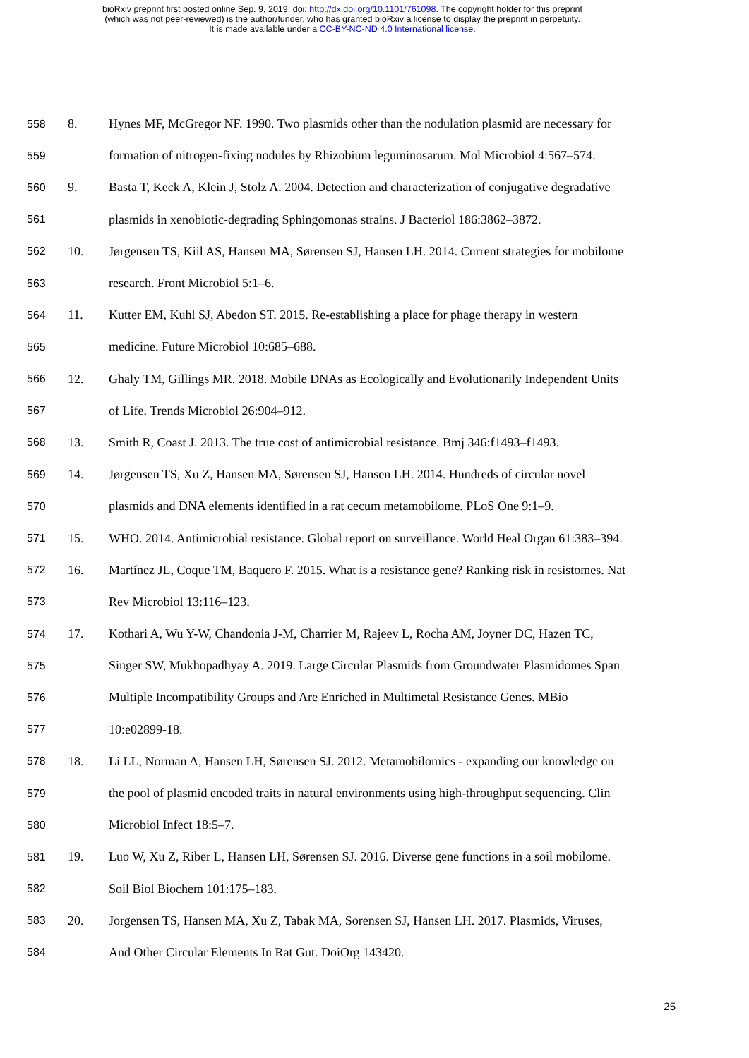bioRxiv preprint first posted online Sep. 9, 2019; doi: http://dx.doi.org/10.1101/761098. The copyright holder for this preprint
(which was not peer-reviewed) is the author/funder, who has granted bioRxiv a license to display the preprint in perpetuity.
It is made available under a CC-BY-NC-ND 4.0 International license.
558 8. Hynes MF, McGregor NF. 1990. Two plasmids other than the nodulation plasmid are necessary for
559 formation of nitrogen-fixing nodules by Rhizobium leguminosarum. Mol Microbiol 4:567–574.
560 9. Basta T, Keck A, Klein J, Stolz A. 2004. Detection and characterization of conjugative degradative
561 plasmids in xenobiotic-degrading Sphingomonas strains. J Bacteriol 186:3862–3872.
562 10. Jørgensen TS, Kiil AS, Hansen MA, Sørensen SJ, Hansen LH. 2014. Current strategies for mobilome
563 research. Front Microbiol 5:1–6.
564 11. Kutter EM, Kuhl SJ, Abedon ST. 2015. Re-establishing a place for phage therapy in western
565 medicine. Future Microbiol 10:685–688.
566 12. Ghaly TM, Gillings MR. 2018. Mobile DNAs as Ecologically and Evolutionarily Independent Units
567 of Life. Trends Microbiol 26:904–912.
568 13. Smith R, Coast J. 2013. The true cost of antimicrobial resistance. Bmj 346:f1493–f1493.
569 14. Jørgensen TS, Xu Z, Hansen MA, Sørensen SJ, Hansen LH. 2014. Hundreds of circular novel
570 plasmids and DNA elements identified in a rat cecum metamobilome. PLoS One 9:1–9.
571 15. WHO. 2014. Antimicrobial resistance. Global report on surveillance. World Heal Organ 61:383–394.
572 16. Martínez JL, Coque TM, Baquero F. 2015. What is a resistance gene? Ranking risk in resistomes. Nat
573 Rev Microbiol 13:116–123.
574 17. Kothari A, Wu Y-W, Chandonia J-M, Charrier M, Rajeev L, Rocha AM, Joyner DC, Hazen TC,
575 Singer SW, Mukhopadhyay A. 2019. Large Circular Plasmids from Groundwater Plasmidomes Span
576 Multiple Incompatibility Groups and Are Enriched in Multimetal Resistance Genes. MBio
577 10:e02899-18.
578 18. Li LL, Norman A, Hansen LH, Sørensen SJ. 2012. Metamobilomics - expanding our knowledge on
579 the pool of plasmid encoded traits in natural environments using high-throughput sequencing. Clin
580 Microbiol Infect 18:5–7.
581 19. Luo W, Xu Z, Riber L, Hansen LH, Sørensen SJ. 2016. Diverse gene functions in a soil mobilome.
582 Soil Biol Biochem 101:175–183.
583 20. Jorgensen TS, Hansen MA, Xu Z, Tabak MA, Sorensen SJ, Hansen LH. 2017. Plasmids, Viruses,
584 And Other Circular Elements In Rat Gut. DoiOrg 143420.
25